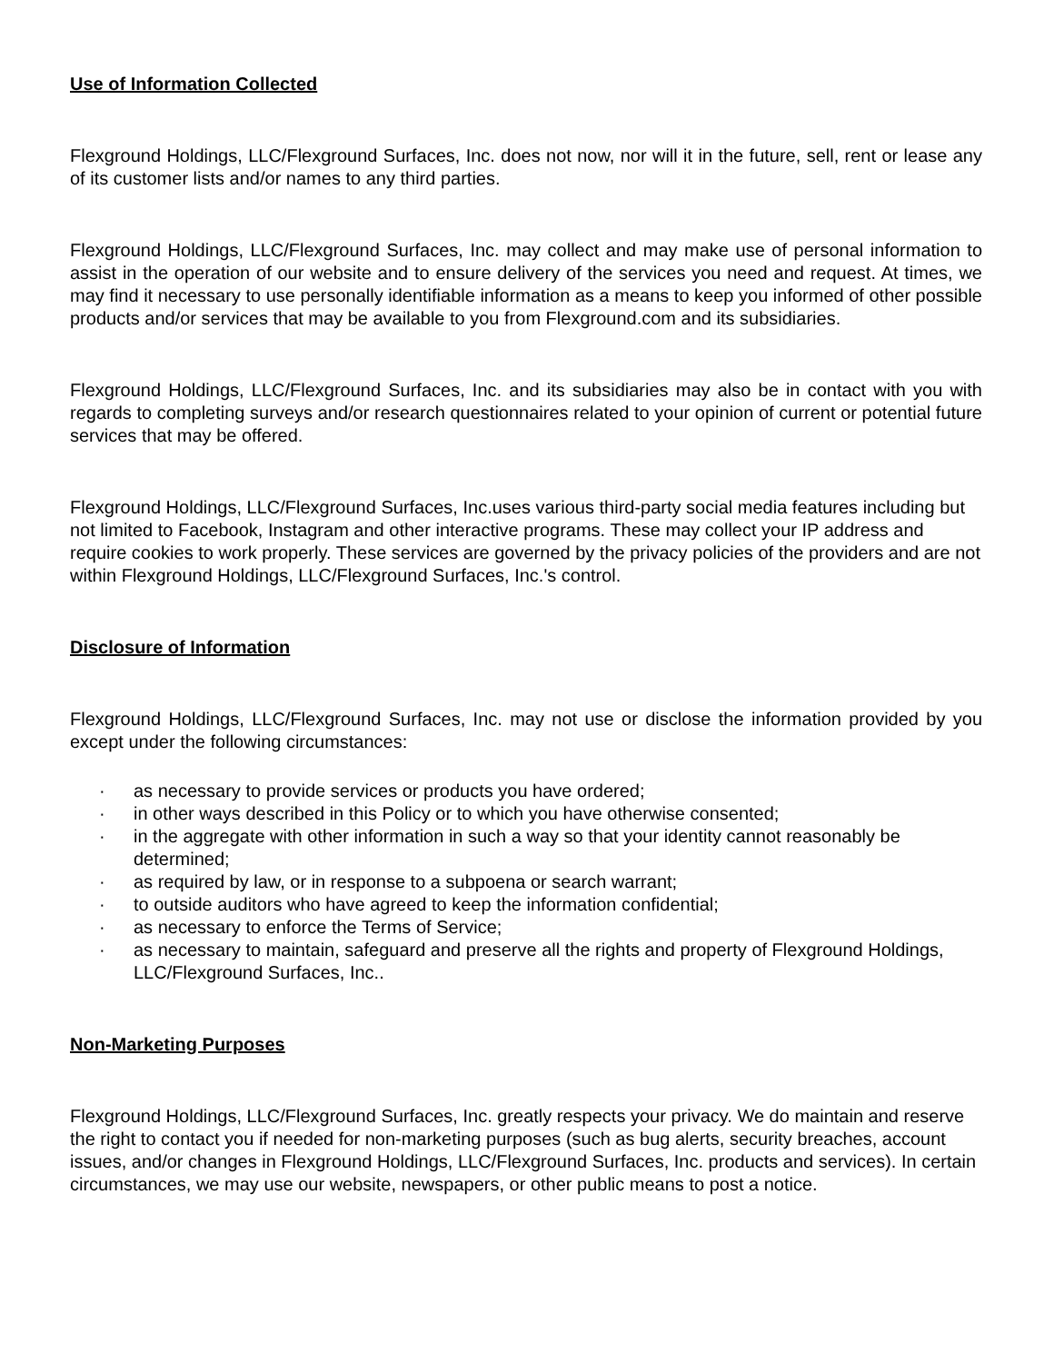Use of Information Collected
Flexground Holdings, LLC/Flexground Surfaces, Inc. does not now, nor will it in the future, sell, rent or lease any of its customer lists and/or names to any third parties.
Flexground Holdings, LLC/Flexground Surfaces, Inc. may collect and may make use of personal information to assist in the operation of our website and to ensure delivery of the services you need and request. At times, we may find it necessary to use personally identifiable information as a means to keep you informed of other possible products and/or services that may be available to you from Flexground.com and its subsidiaries.
Flexground Holdings, LLC/Flexground Surfaces, Inc. and its subsidiaries may also be in contact with you with regards to completing surveys and/or research questionnaires related to your opinion of current or potential future services that may be offered.
Flexground Holdings, LLC/Flexground Surfaces, Inc.uses various third-party social media features including but not limited to Facebook, Instagram and other interactive programs. These may collect your IP address and require cookies to work properly. These services are governed by the privacy policies of the providers and are not within Flexground Holdings, LLC/Flexground Surfaces, Inc.'s control.
Disclosure of Information
Flexground Holdings, LLC/Flexground Surfaces, Inc. may not use or disclose the information provided by you except under the following circumstances:
· as necessary to provide services or products you have ordered;
· in other ways described in this Policy or to which you have otherwise consented;
· in the aggregate with other information in such a way so that your identity cannot reasonably be determined;
· as required by law, or in response to a subpoena or search warrant;
· to outside auditors who have agreed to keep the information confidential;
· as necessary to enforce the Terms of Service;
· as necessary to maintain, safeguard and preserve all the rights and property of Flexground Holdings, LLC/Flexground Surfaces, Inc..
Non-Marketing Purposes
Flexground Holdings, LLC/Flexground Surfaces, Inc. greatly respects your privacy. We do maintain and reserve the right to contact you if needed for non-marketing purposes (such as bug alerts, security breaches, account issues, and/or changes in Flexground Holdings, LLC/Flexground Surfaces, Inc. products and services). In certain circumstances, we may use our website, newspapers, or other public means to post a notice.